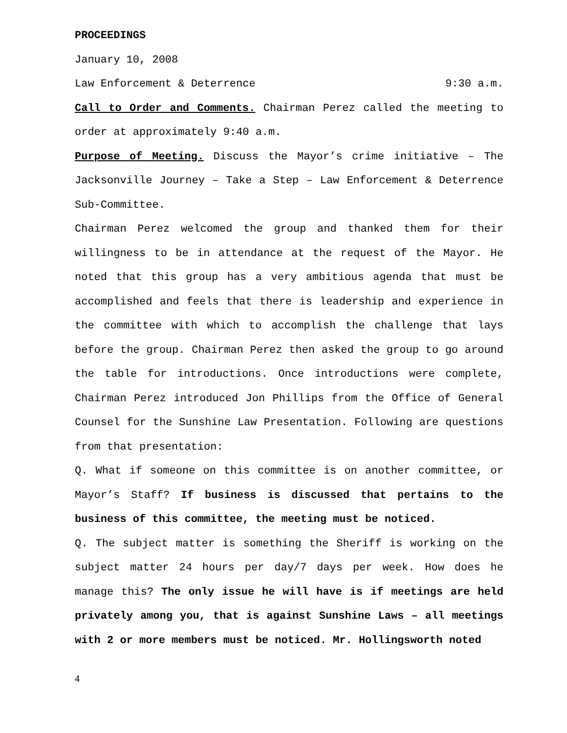PROCEEDINGS
January 10, 2008
Law Enforcement & Deterrence 9:30 a.m.
Call to Order and Comments. Chairman Perez called the meeting to order at approximately 9:40 a.m.
Purpose of Meeting. Discuss the Mayor’s crime initiative – The Jacksonville Journey – Take a Step – Law Enforcement & Deterrence Sub-Committee.
Chairman Perez welcomed the group and thanked them for their willingness to be in attendance at the request of the Mayor. He noted that this group has a very ambitious agenda that must be accomplished and feels that there is leadership and experience in the committee with which to accomplish the challenge that lays before the group. Chairman Perez then asked the group to go around the table for introductions. Once introductions were complete, Chairman Perez introduced Jon Phillips from the Office of General Counsel for the Sunshine Law Presentation. Following are questions from that presentation:
Q. What if someone on this committee is on another committee, or Mayor’s Staff? If business is discussed that pertains to the business of this committee, the meeting must be noticed.
Q. The subject matter is something the Sheriff is working on the subject matter 24 hours per day/7 days per week. How does he manage this? The only issue he will have is if meetings are held privately among you, that is against Sunshine Laws – all meetings with 2 or more members must be noticed. Mr. Hollingsworth noted
4